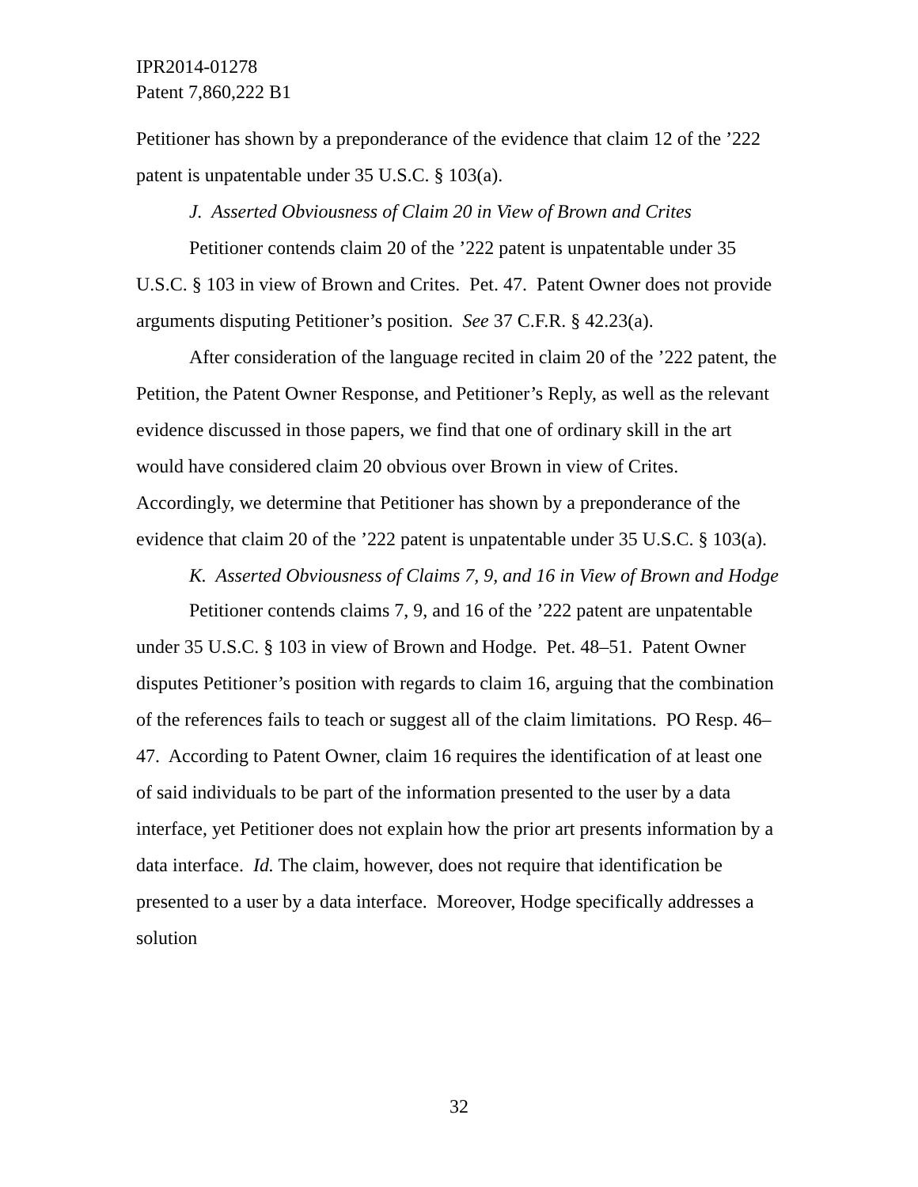IPR2014-01278
Patent 7,860,222 B1
Petitioner has shown by a preponderance of the evidence that claim 12 of the ’222 patent is unpatentable under 35 U.S.C. § 103(a).
J. Asserted Obviousness of Claim 20 in View of Brown and Crites
Petitioner contends claim 20 of the ’222 patent is unpatentable under 35 U.S.C. § 103 in view of Brown and Crites. Pet. 47. Patent Owner does not provide arguments disputing Petitioner’s position. See 37 C.F.R. § 42.23(a).
After consideration of the language recited in claim 20 of the ’222 patent, the Petition, the Patent Owner Response, and Petitioner’s Reply, as well as the relevant evidence discussed in those papers, we find that one of ordinary skill in the art would have considered claim 20 obvious over Brown in view of Crites. Accordingly, we determine that Petitioner has shown by a preponderance of the evidence that claim 20 of the ’222 patent is unpatentable under 35 U.S.C. § 103(a).
K. Asserted Obviousness of Claims 7, 9, and 16 in View of Brown and Hodge
Petitioner contends claims 7, 9, and 16 of the ’222 patent are unpatentable under 35 U.S.C. § 103 in view of Brown and Hodge. Pet. 48–51. Patent Owner disputes Petitioner’s position with regards to claim 16, arguing that the combination of the references fails to teach or suggest all of the claim limitations. PO Resp. 46–47. According to Patent Owner, claim 16 requires the identification of at least one of said individuals to be part of the information presented to the user by a data interface, yet Petitioner does not explain how the prior art presents information by a data interface. Id. The claim, however, does not require that identification be presented to a user by a data interface. Moreover, Hodge specifically addresses a solution
32